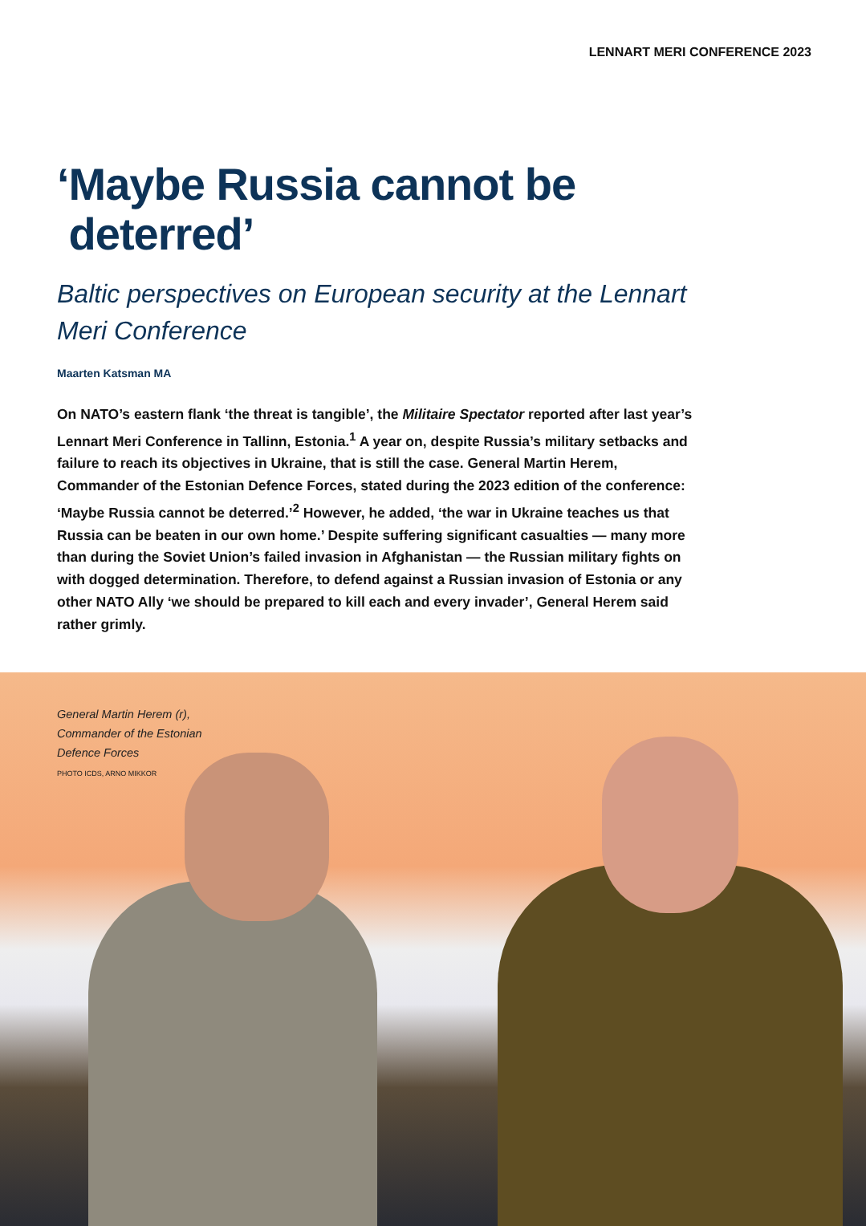LENNART MERI CONFERENCE 2023
‘Maybe Russia cannot be
deterred’
Baltic perspectives on European security at the Lennart Meri Conference
Maarten Katsman MA
On NATO’s eastern flank ‘the threat is tangible’, the Militaire Spectator reported after last year’s Lennart Meri Conference in Tallinn, Estonia.<sup>1</sup> A year on, despite Russia’s military setbacks and failure to reach its objectives in Ukraine, that is still the case. General Martin Herem, Commander of the Estonian Defence Forces, stated during the 2023 edition of the conference: ‘Maybe Russia cannot be deterred.’<sup>2</sup> However, he added, ‘the war in Ukraine teaches us that Russia can be beaten in our own home.’ Despite suffering significant casualties — many more than during the Soviet Union’s failed invasion in Afghanistan — the Russian military fights on with dogged determination. Therefore, to defend against a Russian invasion of Estonia or any other NATO Ally ‘we should be prepared to kill each and every invader’, General Herem said rather grimly.
General Martin Herem (r),
Commander of the Estonian
Defence Forces
PHOTO ICDS, ARNO MIKKOR